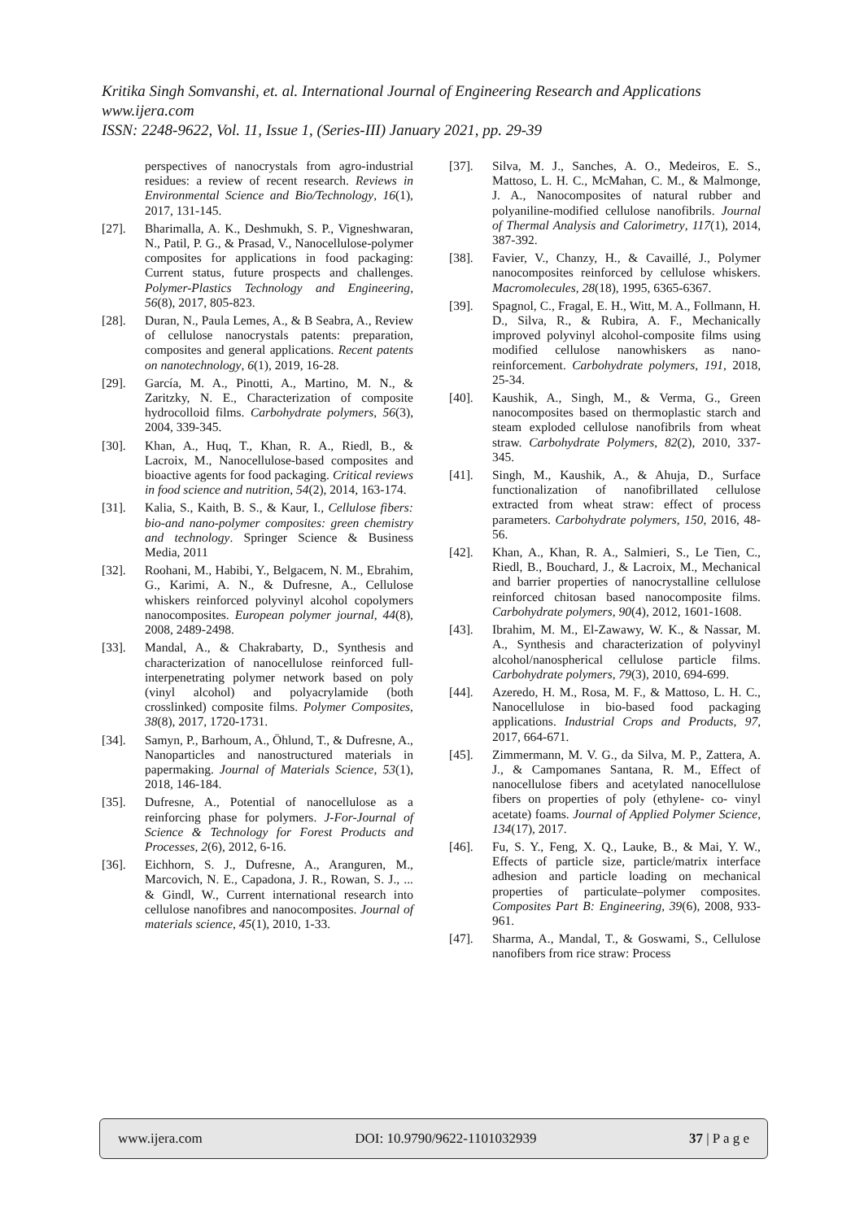Kritika Singh Somvanshi, et. al. International Journal of Engineering Research and Applications
www.ijera.com
ISSN: 2248-9622, Vol. 11, Issue 1, (Series-III) January 2021, pp. 29-39
perspectives of nanocrystals from agro-industrial residues: a review of recent research. Reviews in Environmental Science and Bio/Technology, 16(1), 2017, 131-145.
[27]. Bharimalla, A. K., Deshmukh, S. P., Vigneshwaran, N., Patil, P. G., & Prasad, V., Nanocellulose-polymer composites for applications in food packaging: Current status, future prospects and challenges. Polymer-Plastics Technology and Engineering, 56(8), 2017, 805-823.
[28]. Duran, N., Paula Lemes, A., & B Seabra, A., Review of cellulose nanocrystals patents: preparation, composites and general applications. Recent patents on nanotechnology, 6(1), 2019, 16-28.
[29]. García, M. A., Pinotti, A., Martino, M. N., & Zaritzky, N. E., Characterization of composite hydrocolloid films. Carbohydrate polymers, 56(3), 2004, 339-345.
[30]. Khan, A., Huq, T., Khan, R. A., Riedl, B., & Lacroix, M., Nanocellulose-based composites and bioactive agents for food packaging. Critical reviews in food science and nutrition, 54(2), 2014, 163-174.
[31]. Kalia, S., Kaith, B. S., & Kaur, I., Cellulose fibers: bio-and nano-polymer composites: green chemistry and technology. Springer Science & Business Media, 2011
[32]. Roohani, M., Habibi, Y., Belgacem, N. M., Ebrahim, G., Karimi, A. N., & Dufresne, A., Cellulose whiskers reinforced polyvinyl alcohol copolymers nanocomposites. European polymer journal, 44(8), 2008, 2489-2498.
[33]. Mandal, A., & Chakrabarty, D., Synthesis and characterization of nanocellulose reinforced full‐ interpenetrating polymer network based on poly (vinyl alcohol) and polyacrylamide (both crosslinked) composite films. Polymer Composites, 38(8), 2017, 1720-1731.
[34]. Samyn, P., Barhoum, A., Öhlund, T., & Dufresne, A., Nanoparticles and nanostructured materials in papermaking. Journal of Materials Science, 53(1), 2018, 146-184.
[35]. Dufresne, A., Potential of nanocellulose as a reinforcing phase for polymers. J-For-Journal of Science & Technology for Forest Products and Processes, 2(6), 2012, 6-16.
[36]. Eichhorn, S. J., Dufresne, A., Aranguren, M., Marcovich, N. E., Capadona, J. R., Rowan, S. J., ... & Gindl, W., Current international research into cellulose nanofibres and nanocomposites. Journal of materials science, 45(1), 2010, 1-33.
[37]. Silva, M. J., Sanches, A. O., Medeiros, E. S., Mattoso, L. H. C., McMahan, C. M., & Malmonge, J. A., Nanocomposites of natural rubber and polyaniline-modified cellulose nanofibrils. Journal of Thermal Analysis and Calorimetry, 117(1), 2014, 387-392.
[38]. Favier, V., Chanzy, H., & Cavaillé, J., Polymer nanocomposites reinforced by cellulose whiskers. Macromolecules, 28(18), 1995, 6365-6367.
[39]. Spagnol, C., Fragal, E. H., Witt, M. A., Follmann, H. D., Silva, R., & Rubira, A. F., Mechanically improved polyvinyl alcohol-composite films using modified cellulose nanowhiskers as nano-reinforcement. Carbohydrate polymers, 191, 2018, 25-34.
[40]. Kaushik, A., Singh, M., & Verma, G., Green nanocomposites based on thermoplastic starch and steam exploded cellulose nanofibrils from wheat straw. Carbohydrate Polymers, 82(2), 2010, 337-345.
[41]. Singh, M., Kaushik, A., & Ahuja, D., Surface functionalization of nanofibrillated cellulose extracted from wheat straw: effect of process parameters. Carbohydrate polymers, 150, 2016, 48-56.
[42]. Khan, A., Khan, R. A., Salmieri, S., Le Tien, C., Riedl, B., Bouchard, J., & Lacroix, M., Mechanical and barrier properties of nanocrystalline cellulose reinforced chitosan based nanocomposite films. Carbohydrate polymers, 90(4), 2012, 1601-1608.
[43]. Ibrahim, M. M., El-Zawawy, W. K., & Nassar, M. A., Synthesis and characterization of polyvinyl alcohol/nanospherical cellulose particle films. Carbohydrate polymers, 79(3), 2010, 694-699.
[44]. Azeredo, H. M., Rosa, M. F., & Mattoso, L. H. C., Nanocellulose in bio-based food packaging applications. Industrial Crops and Products, 97, 2017, 664-671.
[45]. Zimmermann, M. V. G., da Silva, M. P., Zattera, A. J., & Campomanes Santana, R. M., Effect of nanocellulose fibers and acetylated nanocellulose fibers on properties of poly (ethylene‐ co‐ vinyl acetate) foams. Journal of Applied Polymer Science, 134(17), 2017.
[46]. Fu, S. Y., Feng, X. Q., Lauke, B., & Mai, Y. W., Effects of particle size, particle/matrix interface adhesion and particle loading on mechanical properties of particulate–polymer composites. Composites Part B: Engineering, 39(6), 2008, 933-961.
[47]. Sharma, A., Mandal, T., & Goswami, S., Cellulose nanofibers from rice straw: Process
www.ijera.com DOI: 10.9790/9622-1101032939 37 | P a g e